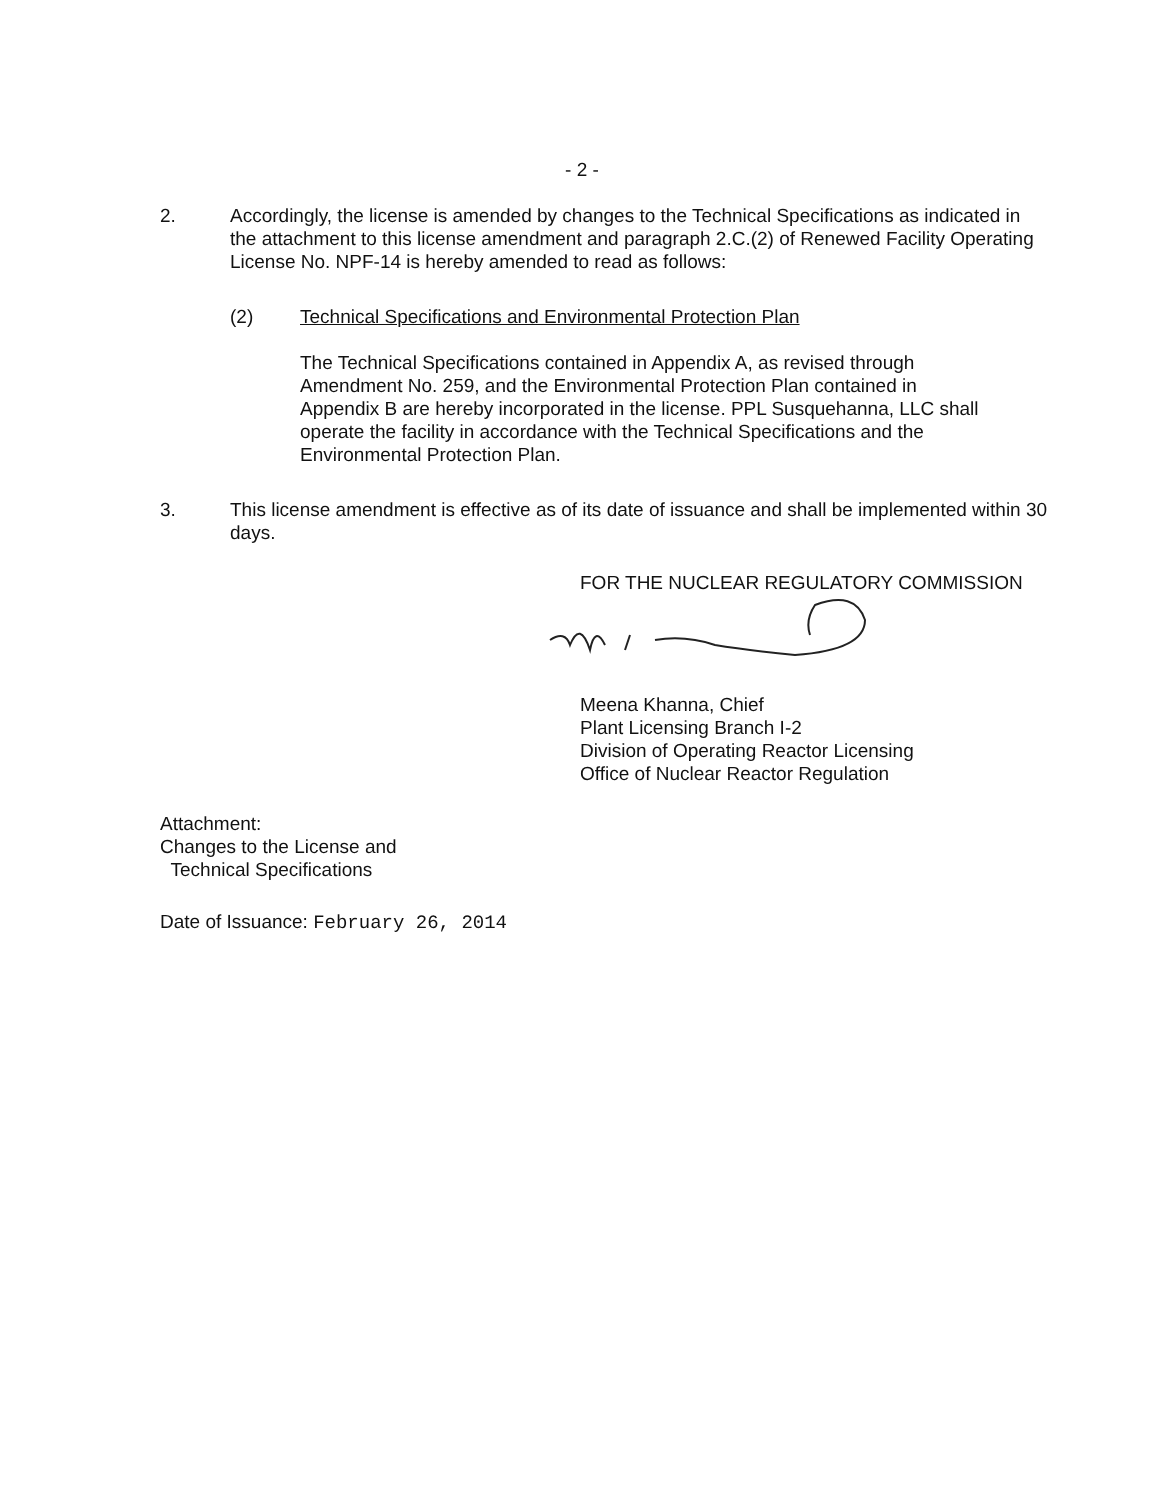- 2 -
2. Accordingly, the license is amended by changes to the Technical Specifications as indicated in the attachment to this license amendment and paragraph 2.C.(2) of Renewed Facility Operating License No. NPF-14 is hereby amended to read as follows:
(2) Technical Specifications and Environmental Protection Plan
The Technical Specifications contained in Appendix A, as revised through Amendment No. 259, and the Environmental Protection Plan contained in Appendix B are hereby incorporated in the license. PPL Susquehanna, LLC shall operate the facility in accordance with the Technical Specifications and the Environmental Protection Plan.
3. This license amendment is effective as of its date of issuance and shall be implemented within 30 days.
FOR THE NUCLEAR REGULATORY COMMISSION
Meena Khanna, Chief
Plant Licensing Branch I-2
Division of Operating Reactor Licensing
Office of Nuclear Reactor Regulation
Attachment:
Changes to the License and
Technical Specifications
Date of Issuance: February 26, 2014